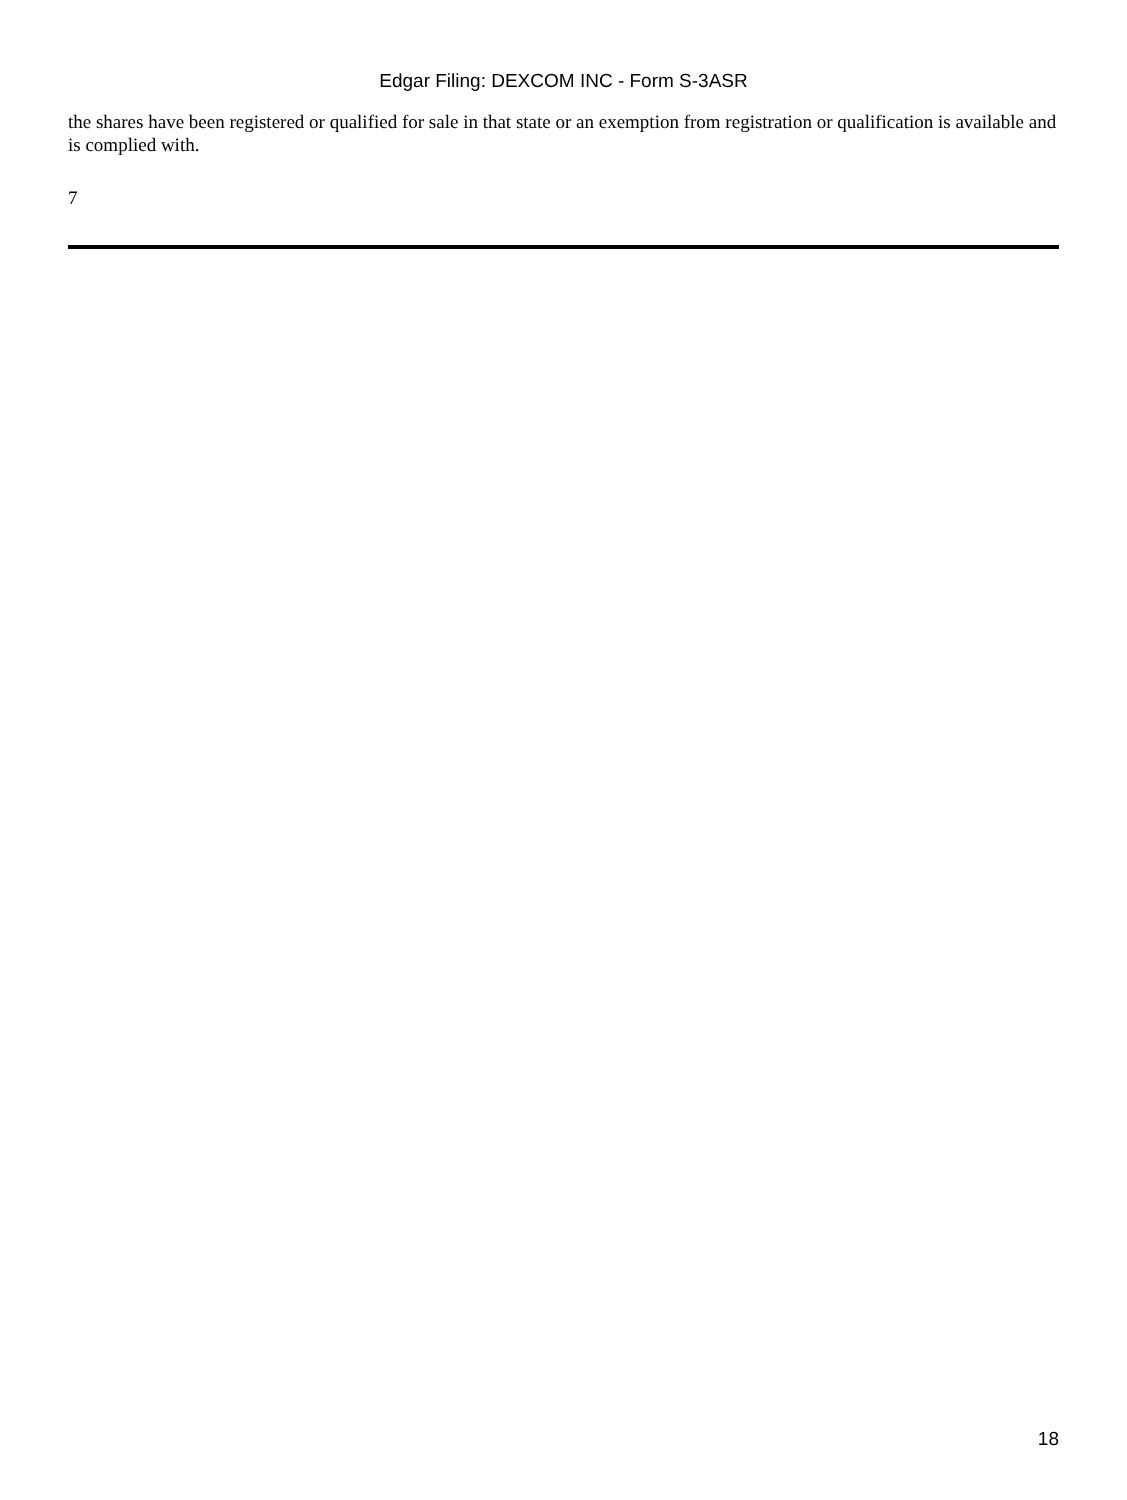Edgar Filing: DEXCOM INC - Form S-3ASR
the shares have been registered or qualified for sale in that state or an exemption from registration or qualification is available and is complied with.
7
18